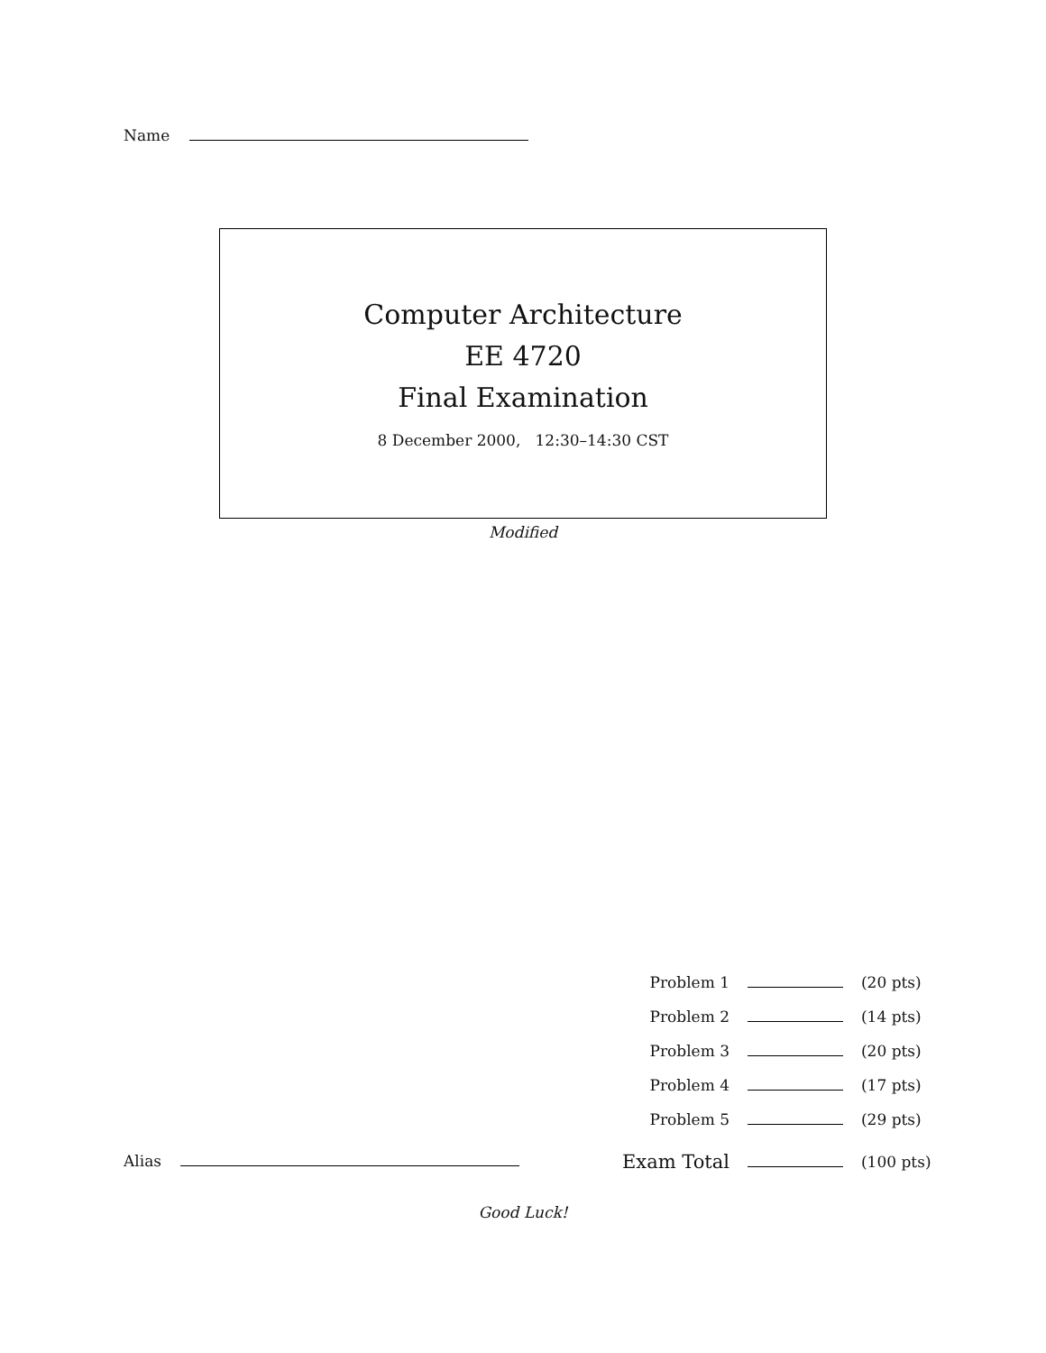Name
Computer Architecture
EE 4720
Final Examination
8 December 2000, 12:30–14:30 CST
Modified
| Problem 1 | | (20 pts) |
| Problem 2 | | (14 pts) |
| Problem 3 | | (20 pts) |
| Problem 4 | | (17 pts) |
| Problem 5 | | (29 pts) |
| Exam Total | | (100 pts) |
Alias
Good Luck!